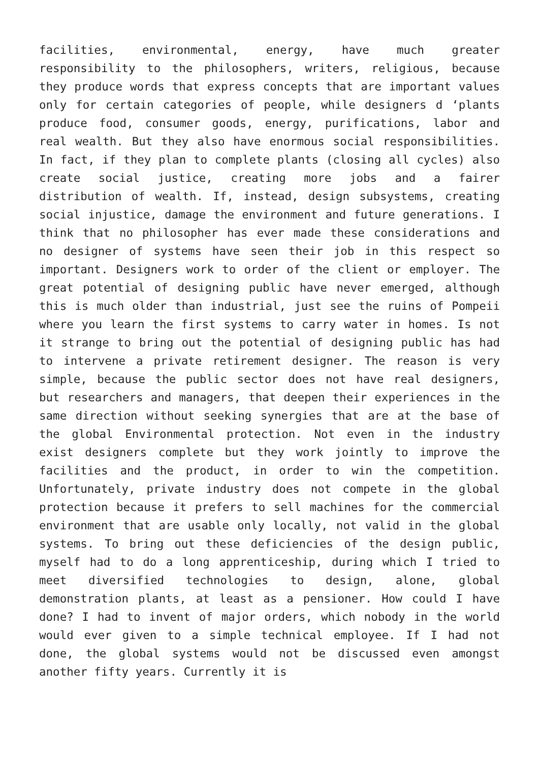facilities, environmental, energy, have much greater responsibility to the philosophers, writers, religious, because they produce words that express concepts that are important values only for certain categories of people, while designers d ‘plants produce food, consumer goods, energy, purifications, labor and real wealth. But they also have enormous social responsibilities. In fact, if they plan to complete plants (closing all cycles) also create social justice, creating more jobs and a fairer distribution of wealth. If, instead, design subsystems, creating social injustice, damage the environment and future generations. I think that no philosopher has ever made these considerations and no designer of systems have seen their job in this respect so important. Designers work to order of the client or employer. The great potential of designing public have never emerged, although this is much older than industrial, just see the ruins of Pompeii where you learn the first systems to carry water in homes. Is not it strange to bring out the potential of designing public has had to intervene a private retirement designer. The reason is very simple, because the public sector does not have real designers, but researchers and managers, that deepen their experiences in the same direction without seeking synergies that are at the base of the global Environmental protection. Not even in the industry exist designers complete but they work jointly to improve the facilities and the product, in order to win the competition. Unfortunately, private industry does not compete in the global protection because it prefers to sell machines for the commercial environment that are usable only locally, not valid in the global systems. To bring out these deficiencies of the design public, myself had to do a long apprenticeship, during which I tried to meet diversified technologies to design, alone, global demonstration plants, at least as a pensioner. How could I have done? I had to invent of major orders, which nobody in the world would ever given to a simple technical employee. If I had not done, the global systems would not be discussed even amongst another fifty years. Currently it is